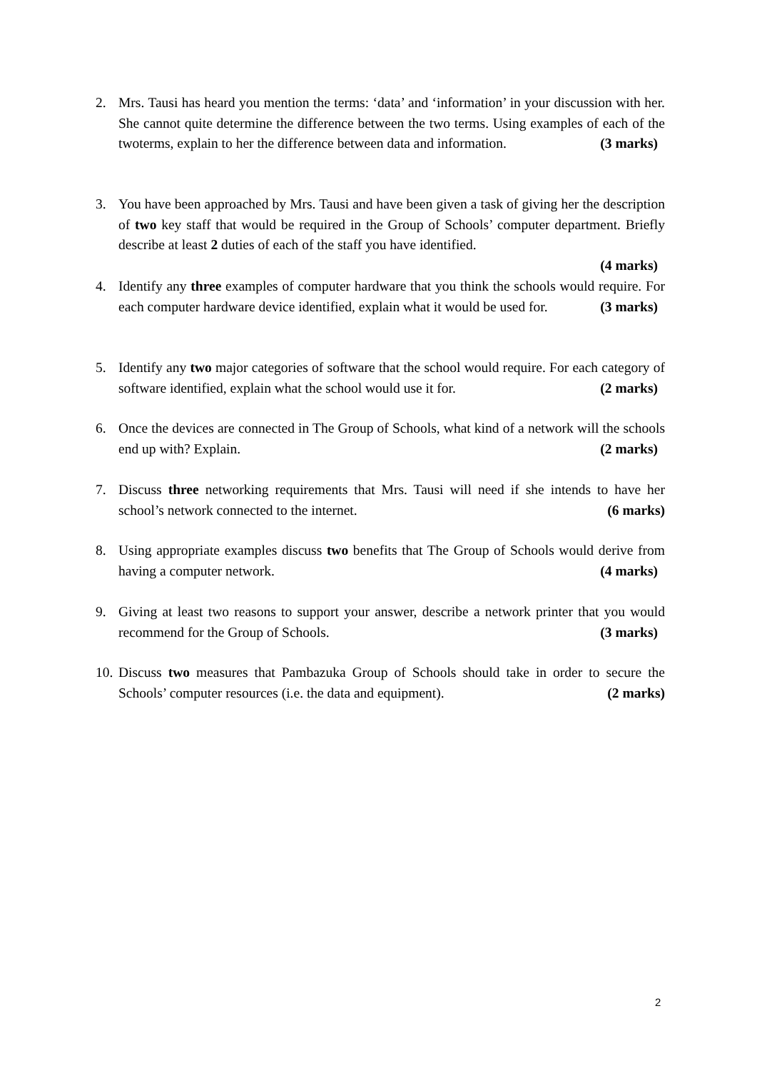2. Mrs. Tausi has heard you mention the terms: ‘data’ and ‘information’ in your discussion with her. She cannot quite determine the difference between the two terms. Using examples of each of the twoterms, explain to her the difference between data and information. (3 marks)
3. You have been approached by Mrs. Tausi and have been given a task of giving her the description of two key staff that would be required in the Group of Schools’ computer department. Briefly describe at least 2 duties of each of the staff you have identified.
(4 marks)
4. Identify any three examples of computer hardware that you think the schools would require. For each computer hardware device identified, explain what it would be used for. (3 marks)
5. Identify any two major categories of software that the school would require. For each category of software identified, explain what the school would use it for. (2 marks)
6. Once the devices are connected in The Group of Schools, what kind of a network will the schools end up with? Explain. (2 marks)
7. Discuss three networking requirements that Mrs. Tausi will need if she intends to have her school’s network connected to the internet. (6 marks)
8. Using appropriate examples discuss two benefits that The Group of Schools would derive from having a computer network. (4 marks)
9. Giving at least two reasons to support your answer, describe a network printer that you would recommend for the Group of Schools. (3 marks)
10.
Discuss two measures that Pambazuka Group of Schools should take in order to secure the Schools’ computer resources (i.e. the data and equipment). (2 marks)
2